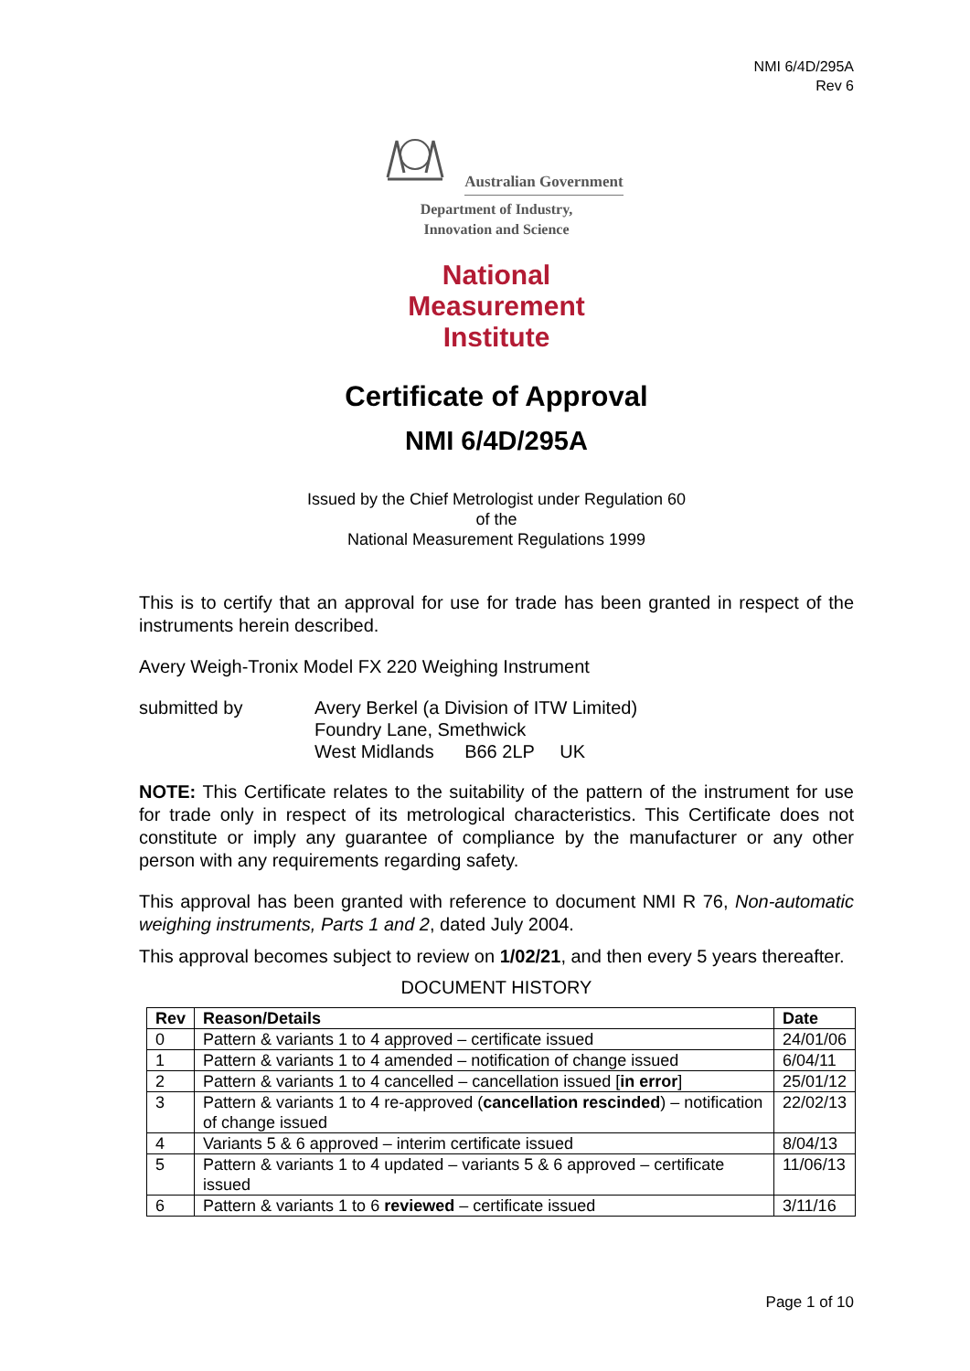NMI 6/4D/295A
Rev 6
Australian Government
Department of Industry,
Innovation and Science
National
Measurement
Institute
Certificate of Approval
NMI 6/4D/295A
Issued by the Chief Metrologist under Regulation 60
of the
National Measurement Regulations 1999
This is to certify that an approval for use for trade has been granted in respect of the instruments herein described.
Avery Weigh-Tronix Model FX 220 Weighing Instrument
submitted by Avery Berkel (a Division of ITW Limited)
Foundry Lane, Smethwick
West Midlands B66 2LP UK
NOTE: This Certificate relates to the suitability of the pattern of the instrument for use for trade only in respect of its metrological characteristics. This Certificate does not constitute or imply any guarantee of compliance by the manufacturer or any other person with any requirements regarding safety.
This approval has been granted with reference to document NMI R 76, Non-automatic weighing instruments, Parts 1 and 2, dated July 2004.
This approval becomes subject to review on 1/02/21, and then every 5 years thereafter.
DOCUMENT HISTORY
| Rev | Reason/Details | Date |
| --- | --- | --- |
| 0 | Pattern & variants 1 to 4 approved – certificate issued | 24/01/06 |
| 1 | Pattern & variants 1 to 4 amended – notification of change issued | 6/04/11 |
| 2 | Pattern & variants 1 to 4 cancelled – cancellation issued [ in error ] | 25/01/12 |
| 3 | Pattern & variants 1 to 4 re-approved ( cancellation rescinded ) – notification of change issued | 22/02/13 |
| 4 | Variants 5 & 6 approved – interim certificate issued | 8/04/13 |
| 5 | Pattern & variants 1 to 4 updated – variants 5 & 6 approved – certificate issued | 11/06/13 |
| 6 | Pattern & variants 1 to 6 reviewed – certificate issued | 3/11/16 |
Page 1 of 10